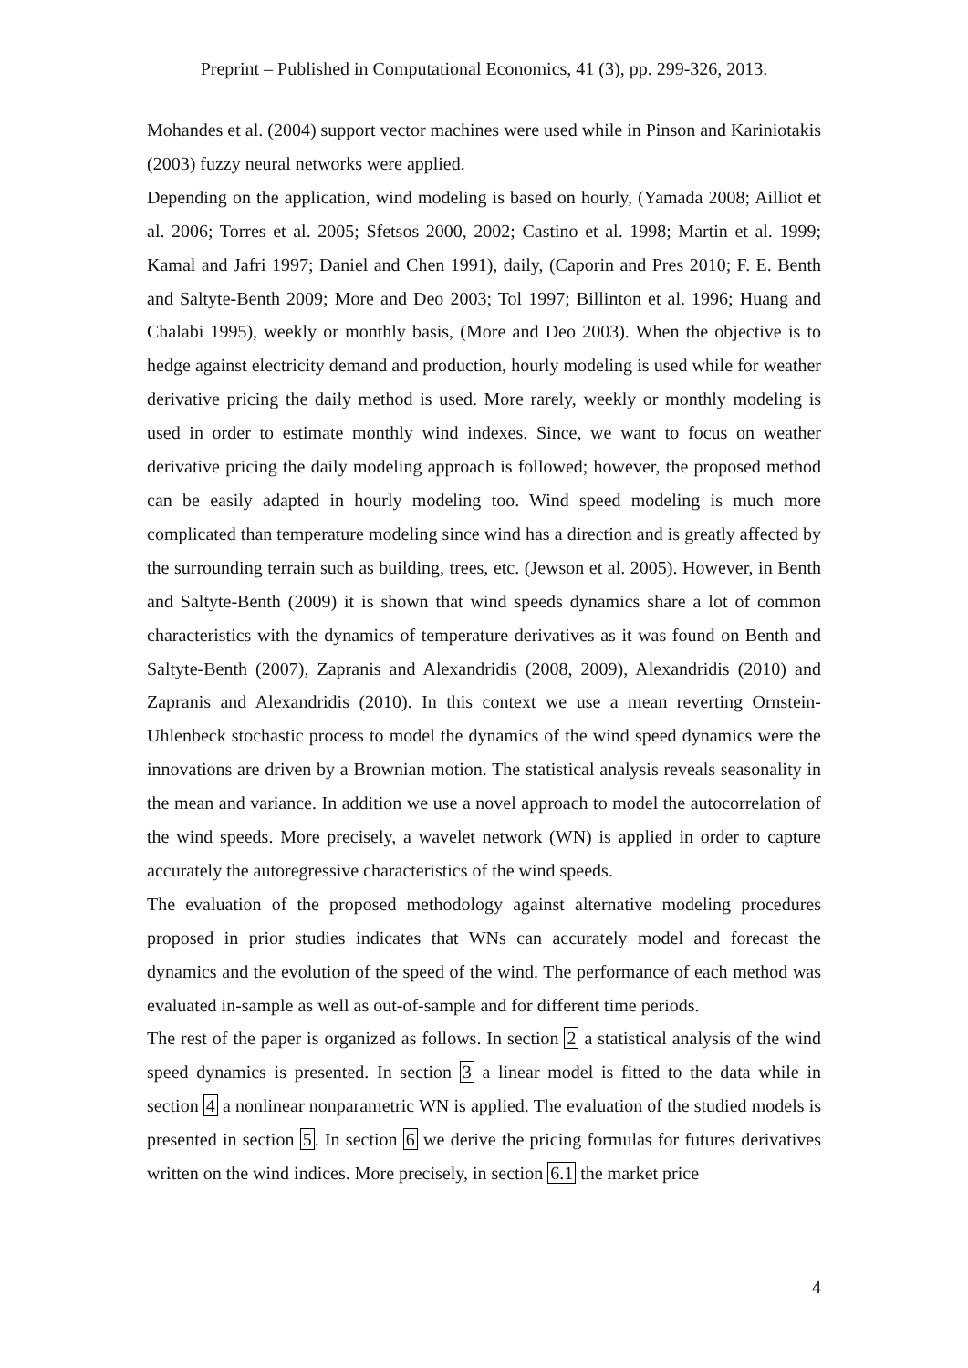Preprint – Published in Computational Economics, 41 (3), pp. 299-326, 2013.
Mohandes et al. (2004) support vector machines were used while in Pinson and Kariniotakis (2003) fuzzy neural networks were applied.
Depending on the application, wind modeling is based on hourly, (Yamada 2008; Ailliot et al. 2006; Torres et al. 2005; Sfetsos 2000, 2002; Castino et al. 1998; Martin et al. 1999; Kamal and Jafri 1997; Daniel and Chen 1991), daily, (Caporin and Pres 2010; F. E. Benth and Saltyte-Benth 2009; More and Deo 2003; Tol 1997; Billinton et al. 1996; Huang and Chalabi 1995), weekly or monthly basis, (More and Deo 2003). When the objective is to hedge against electricity demand and production, hourly modeling is used while for weather derivative pricing the daily method is used. More rarely, weekly or monthly modeling is used in order to estimate monthly wind indexes. Since, we want to focus on weather derivative pricing the daily modeling approach is followed; however, the proposed method can be easily adapted in hourly modeling too. Wind speed modeling is much more complicated than temperature modeling since wind has a direction and is greatly affected by the surrounding terrain such as building, trees, etc. (Jewson et al. 2005). However, in Benth and Saltyte-Benth (2009) it is shown that wind speeds dynamics share a lot of common characteristics with the dynamics of temperature derivatives as it was found on Benth and Saltyte-Benth (2007), Zapranis and Alexandridis (2008, 2009), Alexandridis (2010) and Zapranis and Alexandridis (2010). In this context we use a mean reverting Ornstein-Uhlenbeck stochastic process to model the dynamics of the wind speed dynamics were the innovations are driven by a Brownian motion. The statistical analysis reveals seasonality in the mean and variance. In addition we use a novel approach to model the autocorrelation of the wind speeds. More precisely, a wavelet network (WN) is applied in order to capture accurately the autoregressive characteristics of the wind speeds.
The evaluation of the proposed methodology against alternative modeling procedures proposed in prior studies indicates that WNs can accurately model and forecast the dynamics and the evolution of the speed of the wind. The performance of each method was evaluated in-sample as well as out-of-sample and for different time periods.
The rest of the paper is organized as follows. In section 2 a statistical analysis of the wind speed dynamics is presented. In section 3 a linear model is fitted to the data while in section 4 a nonlinear nonparametric WN is applied. The evaluation of the studied models is presented in section 5. In section 6 we derive the pricing formulas for futures derivatives written on the wind indices. More precisely, in section 6.1 the market price
4